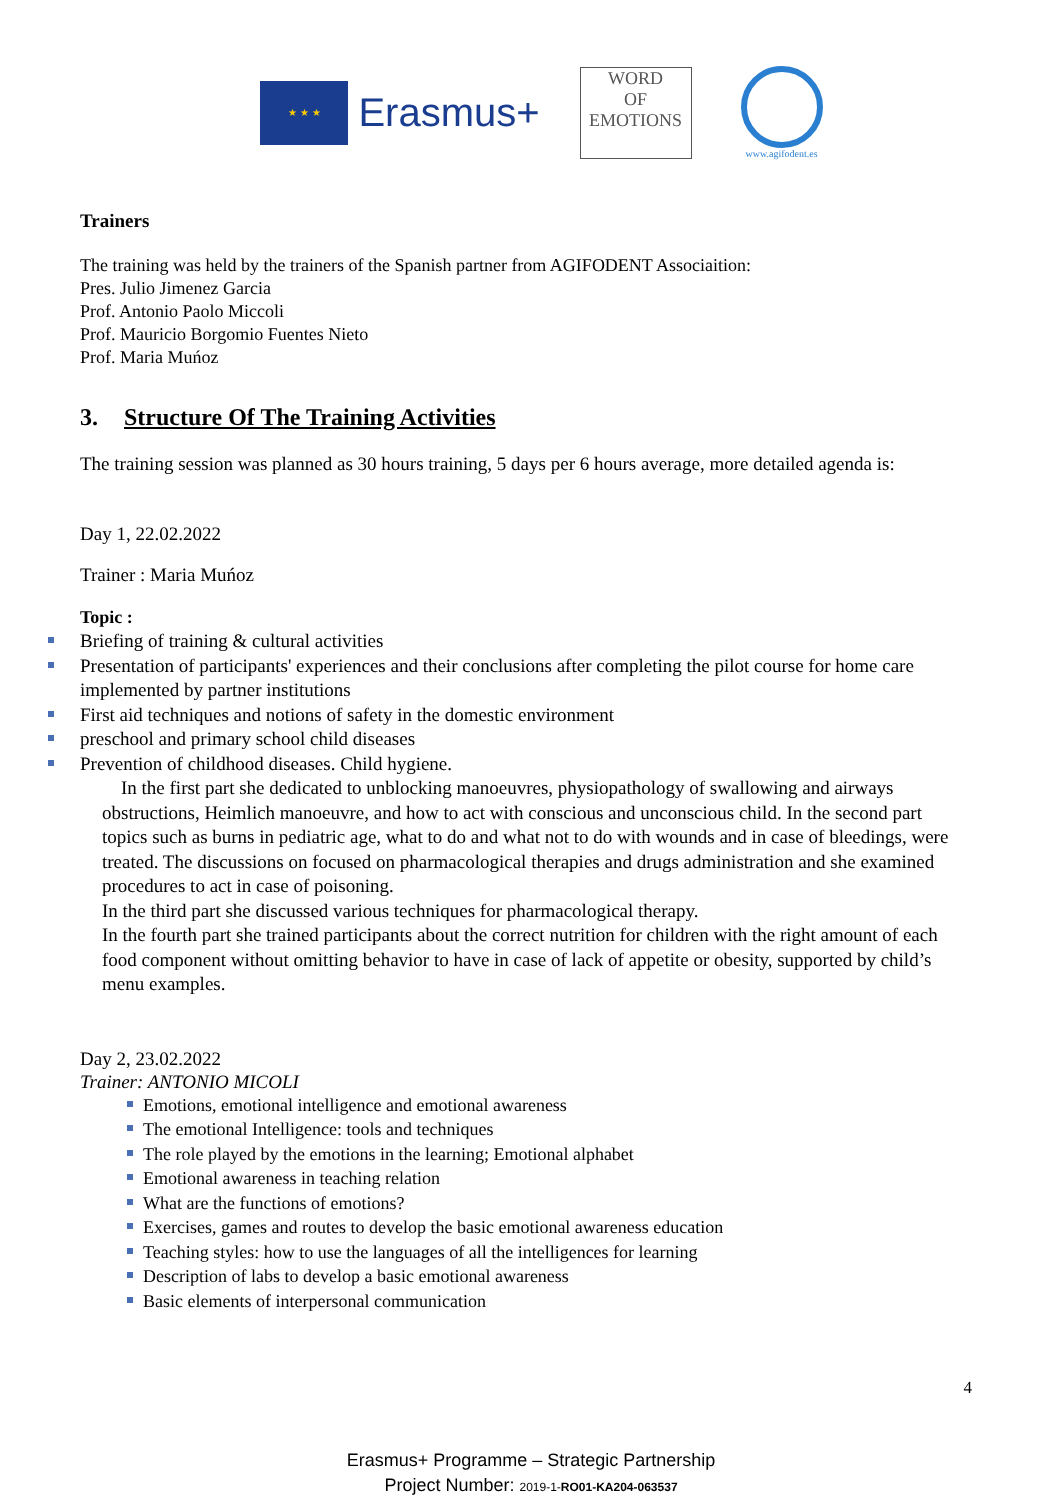★ ★ ★
Erasmus+
WORD
OF
EMOTIONS
www.agifodent.es
Trainers
The training was held by the trainers of the Spanish partner from AGIFODENT Associaition:
Pres. Julio Jimenez Garcia
Prof. Antonio Paolo Miccoli
Prof. Mauricio Borgomio Fuentes Nieto
Prof. Maria Muńoz
3. Structure Of The Training Activities
The training session was planned as 30 hours training, 5 days per 6 hours average, more detailed agenda is:
Day 1, 22.02.2022
Trainer : Maria Muńoz
Topic :
Briefing of training & cultural activities
Presentation of participants' experiences and their conclusions after completing the pilot course for home care implemented by partner institutions
First aid techniques and notions of safety in the domestic environment
preschool and primary school child diseases
Prevention of childhood diseases. Child hygiene.
In the first part she dedicated to unblocking manoeuvres, physiopathology of swallowing and airways obstructions, Heimlich manoeuvre, and how to act with conscious and unconscious child. In the second part topics such as burns in pediatric age, what to do and what not to do with wounds and in case of bleedings, were treated. The discussions on focused on pharmacological therapies and drugs administration and she examined procedures to act in case of poisoning.
In the third part she discussed various techniques for pharmacological therapy.
In the fourth part she trained participants about the correct nutrition for children with the right amount of each food component without omitting behavior to have in case of lack of appetite or obesity, supported by child’s menu examples.
Day 2, 23.02.2022
Trainer: ANTONIO MICOLI
Emotions, emotional intelligence and emotional awareness
The emotional Intelligence: tools and techniques
The role played by the emotions in the learning; Emotional alphabet
Emotional awareness in teaching relation
What are the functions of emotions?
Exercises, games and routes to develop the basic emotional awareness education
Teaching styles: how to use the languages of all the intelligences for learning
Description of labs to develop a basic emotional awareness
Basic elements of interpersonal communication
4
Erasmus+ Programme – Strategic Partnership
Project Number: 2019-1-RO01-KA204-063537